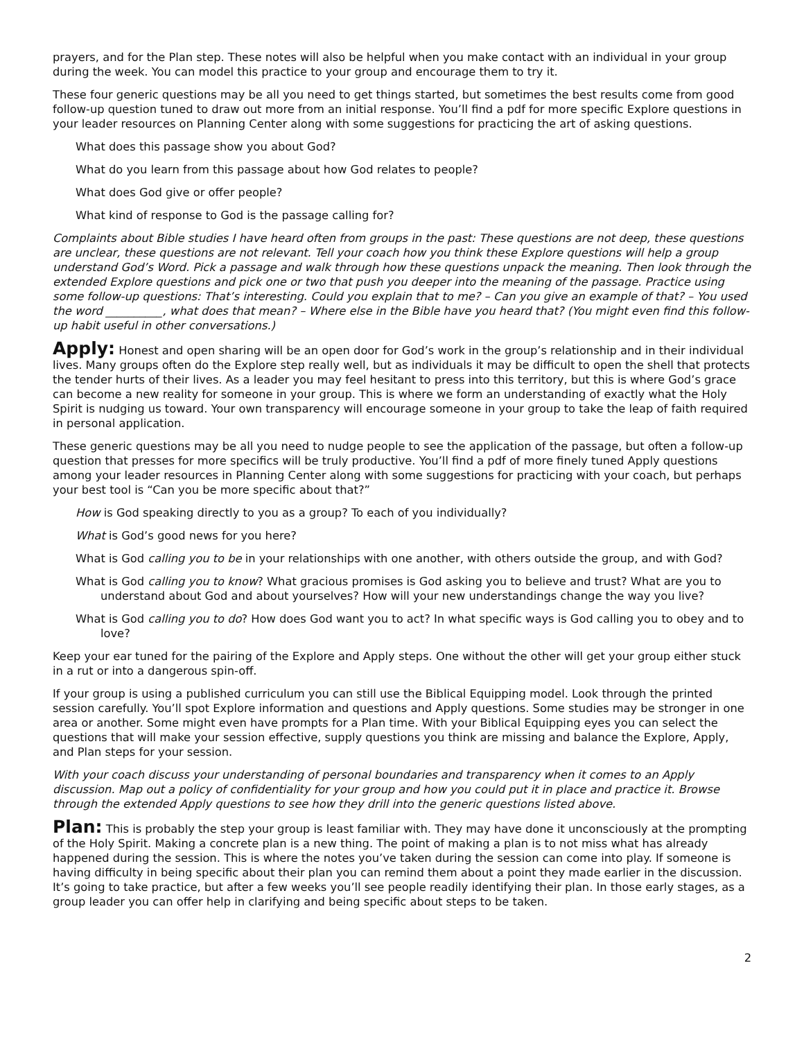prayers, and for the Plan step. These notes will also be helpful when you make contact with an individual in your group during the week. You can model this practice to your group and encourage them to try it.
These four generic questions may be all you need to get things started, but sometimes the best results come from good follow-up question tuned to draw out more from an initial response. You’ll find a pdf for more specific Explore questions in your leader resources on Planning Center along with some suggestions for practicing the art of asking questions.
What does this passage show you about God?
What do you learn from this passage about how God relates to people?
What does God give or offer people?
What kind of response to God is the passage calling for?
Complaints about Bible studies I have heard often from groups in the past: These questions are not deep, these questions are unclear, these questions are not relevant. Tell your coach how you think these Explore questions will help a group understand God’s Word. Pick a passage and walk through how these questions unpack the meaning. Then look through the extended Explore questions and pick one or two that push you deeper into the meaning of the passage. Practice using some follow-up questions: That’s interesting. Could you explain that to me? – Can you give an example of that? – You used the word __________, what does that mean? – Where else in the Bible have you heard that? (You might even find this follow-up habit useful in other conversations.)
Apply: Honest and open sharing will be an open door for God’s work in the group’s relationship and in their individual lives. Many groups often do the Explore step really well, but as individuals it may be difficult to open the shell that protects the tender hurts of their lives. As a leader you may feel hesitant to press into this territory, but this is where God’s grace can become a new reality for someone in your group. This is where we form an understanding of exactly what the Holy Spirit is nudging us toward. Your own transparency will encourage someone in your group to take the leap of faith required in personal application.
These generic questions may be all you need to nudge people to see the application of the passage, but often a follow-up question that presses for more specifics will be truly productive. You’ll find a pdf of more finely tuned Apply questions among your leader resources in Planning Center along with some suggestions for practicing with your coach, but perhaps your best tool is “Can you be more specific about that?”
How is God speaking directly to you as a group? To each of you individually?
What is God’s good news for you here?
What is God calling you to be in your relationships with one another, with others outside the group, and with God?
What is God calling you to know? What gracious promises is God asking you to believe and trust? What are you to understand about God and about yourselves? How will your new understandings change the way you live?
What is God calling you to do? How does God want you to act? In what specific ways is God calling you to obey and to love?
Keep your ear tuned for the pairing of the Explore and Apply steps. One without the other will get your group either stuck in a rut or into a dangerous spin-off.
If your group is using a published curriculum you can still use the Biblical Equipping model. Look through the printed session carefully. You’ll spot Explore information and questions and Apply questions. Some studies may be stronger in one area or another. Some might even have prompts for a Plan time. With your Biblical Equipping eyes you can select the questions that will make your session effective, supply questions you think are missing and balance the Explore, Apply, and Plan steps for your session.
With your coach discuss your understanding of personal boundaries and transparency when it comes to an Apply discussion. Map out a policy of confidentiality for your group and how you could put it in place and practice it. Browse through the extended Apply questions to see how they drill into the generic questions listed above.
Plan: This is probably the step your group is least familiar with. They may have done it unconsciously at the prompting of the Holy Spirit. Making a concrete plan is a new thing. The point of making a plan is to not miss what has already happened during the session. This is where the notes you’ve taken during the session can come into play. If someone is having difficulty in being specific about their plan you can remind them about a point they made earlier in the discussion. It’s going to take practice, but after a few weeks you’ll see people readily identifying their plan. In those early stages, as a group leader you can offer help in clarifying and being specific about steps to be taken.
2